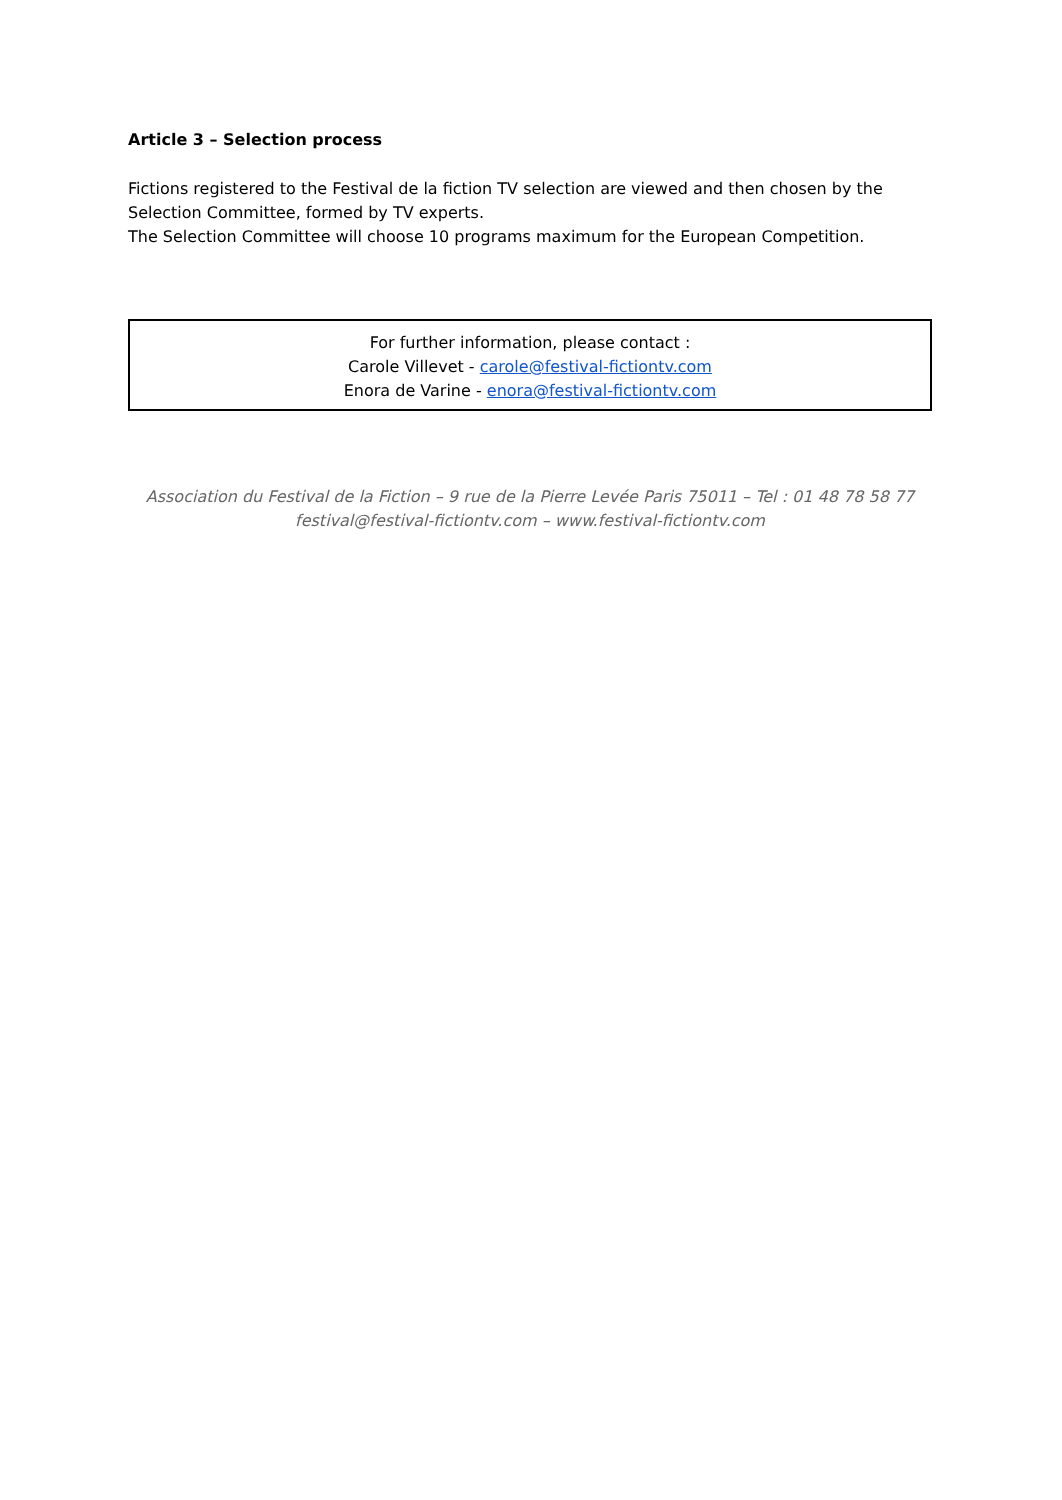Article 3 – Selection process
Fictions registered to the Festival de la fiction TV selection are viewed and then chosen by the Selection Committee, formed by TV experts.
The Selection Committee will choose 10 programs maximum for the European Competition.
For further information, please contact :
Carole Villevet - carole@festival-fictiontv.com
Enora de Varine - enora@festival-fictiontv.com
Association du Festival de la Fiction – 9 rue de la Pierre Levée Paris 75011 – Tel : 01 48 78 58 77
festival@festival-fictiontv.com – www.festival-fictiontv.com